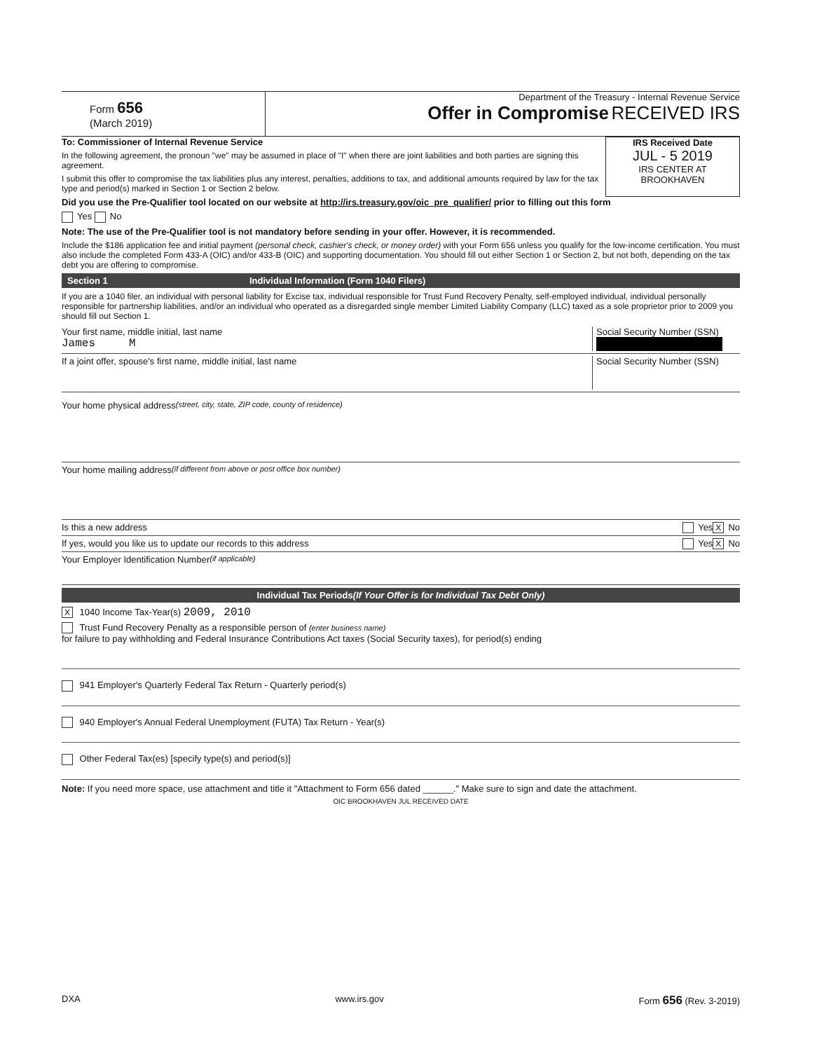Form 656
(March 2019)
Department of the Treasury - Internal Revenue Service
Offer in Compromise RECEIVED IRS
To: Commissioner of Internal Revenue Service
In the following agreement, the pronoun "we" may be assumed in place of "I" when there are joint liabilities and both parties are signing this agreement.
I submit this offer to compromise the tax liabilities plus any interest, penalties, additions to tax, and additional amounts required by law for the tax type and period(s) marked in Section 1 or Section 2 below.
IRS Received Date
JUL - 5 2019
IRS CENTER AT BROOKHAVEN
Did you use the Pre-Qualifier tool located on our website at http://irs.treasury.gov/oic_pre_qualifier/ prior to filling out this form
Yes No
Note: The use of the Pre-Qualifier tool is not mandatory before sending in your offer. However, it is recommended.
Include the $186 application fee and initial payment (personal check, cashier's check, or money order) with your Form 656 unless you qualify for the low-income certification. You must also include the completed Form 433-A (OIC) and/or 433-B (OIC) and supporting documentation. You should fill out either Section 1 or Section 2, but not both, depending on the tax debt you are offering to compromise.
Section 1 Individual Information (Form 1040 Filers)
If you are a 1040 filer, an individual with personal liability for Excise tax, individual responsible for Trust Fund Recovery Penalty, self-employed individual, individual personally responsible for partnership liabilities, and/or an individual who operated as a disregarded single member Limited Liability Company (LLC) taxed as a sole proprietor prior to 2009 you should fill out Section 1.
Your first name, middle initial, last name
James M
Social Security Number (SSN)
If a joint offer, spouse's first name, middle initial, last name
Social Security Number (SSN)
Your home physical address (street, city, state, ZIP code, county of residence)
Your home mailing address (if different from above or post office box number)
Is this a new address Yes X No
If yes, would you like us to update our records to this address Yes X No
Your Employer Identification Number (if applicable)
Individual Tax Periods (If Your Offer is for Individual Tax Debt Only)
X 1040 Income Tax-Year(s) 2009, 2010
Trust Fund Recovery Penalty as a responsible person of (enter business name)
for failure to pay withholding and Federal Insurance Contributions Act taxes (Social Security taxes), for period(s) ending
941 Employer's Quarterly Federal Tax Return - Quarterly period(s)
940 Employer's Annual Federal Unemployment (FUTA) Tax Return - Year(s)
Other Federal Tax(es) [specify type(s) and period(s)]
Note: If you need more space, use attachment and title it "Attachment to Form 656 dated ______." Make sure to sign and date the attachment.
OIC BROOKHAVEN JUL RECEIVED DATE
DXA www.irs.gov Form 656 (Rev. 3-2019)